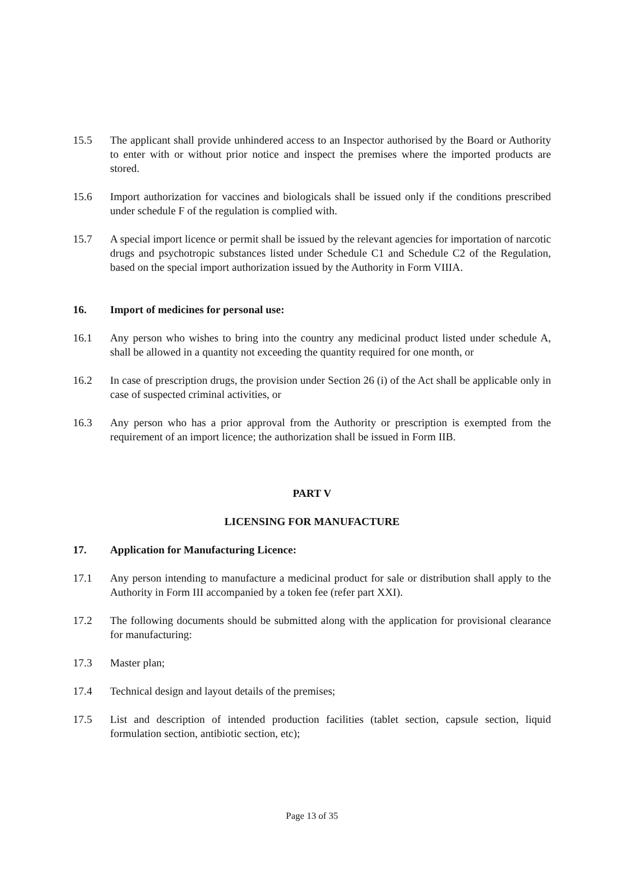15.5 The applicant shall provide unhindered access to an Inspector authorised by the Board or Authority to enter with or without prior notice and inspect the premises where the imported products are stored.
15.6 Import authorization for vaccines and biologicals shall be issued only if the conditions prescribed under schedule F of the regulation is complied with.
15.7 A special import licence or permit shall be issued by the relevant agencies for importation of narcotic drugs and psychotropic substances listed under Schedule C1 and Schedule C2 of the Regulation, based on the special import authorization issued by the Authority in Form VIIIA.
16. Import of medicines for personal use:
16.1 Any person who wishes to bring into the country any medicinal product listed under schedule A, shall be allowed in a quantity not exceeding the quantity required for one month, or
16.2 In case of prescription drugs, the provision under Section 26 (i) of the Act shall be applicable only in case of suspected criminal activities, or
16.3 Any person who has a prior approval from the Authority or prescription is exempted from the requirement of an import licence; the authorization shall be issued in Form IIB.
PART V
LICENSING FOR MANUFACTURE
17. Application for Manufacturing Licence:
17.1 Any person intending to manufacture a medicinal product for sale or distribution shall apply to the Authority in Form III accompanied by a token fee (refer part XXI).
17.2 The following documents should be submitted along with the application for provisional clearance for manufacturing:
17.3 Master plan;
17.4 Technical design and layout details of the premises;
17.5 List and description of intended production facilities (tablet section, capsule section, liquid formulation section, antibiotic section, etc);
Page 13 of 35